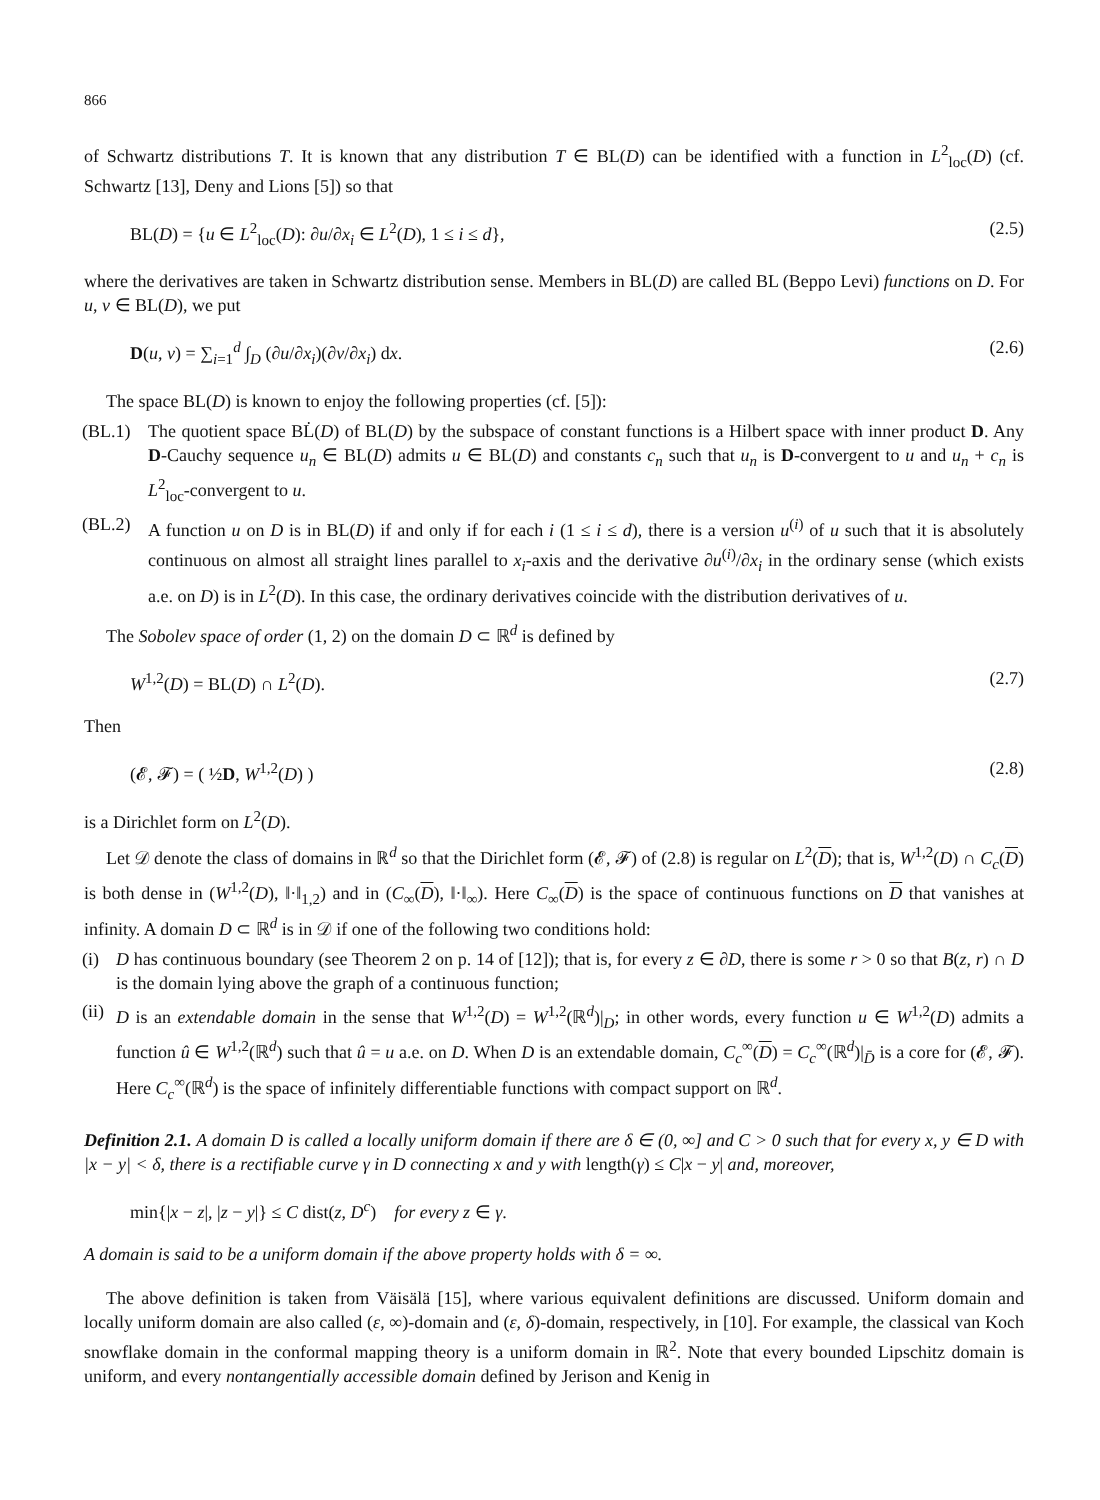866
of Schwartz distributions T. It is known that any distribution T ∈ BL(D) can be identified with a function in L<sup>2</sup><sub>loc</sub>(D) (cf. Schwartz [13], Deny and Lions [5]) so that
BL(D) = {u ∈ L<sup>2</sup><sub>loc</sub>(D): ∂u/∂x<sub>i</sub> ∈ L<sup>2</sup>(D), 1 ≤ i ≤ d}, (2.5)
where the derivatives are taken in Schwartz distribution sense. Members in BL(D) are called BL (Beppo Levi) functions on D. For u, v ∈ BL(D), we put
D(u, v) = ∑<sub>i=1</sub><sup>d</sup> ∫<sub>D</sub> (∂u/∂x<sub>i</sub>)(∂v/∂x<sub>i</sub>) dx. (2.6)
The space BL(D) is known to enjoy the following properties (cf. [5]):
(BL.1) The quotient space BL̇(D) of BL(D) by the subspace of constant functions is a Hilbert space with inner product D. Any D-Cauchy sequence u<sub>n</sub> ∈ BL(D) admits u ∈ BL(D) and constants c<sub>n</sub> such that u<sub>n</sub> is D-convergent to u and u<sub>n</sub> + c<sub>n</sub> is L<sup>2</sup><sub>loc</sub>-convergent to u.
(BL.2) A function u on D is in BL(D) if and only if for each i (1 ≤ i ≤ d), there is a version u<sup>(i)</sup> of u such that it is absolutely continuous on almost all straight lines parallel to x<sub>i</sub>-axis and the derivative ∂u<sup>(i)</sup>/∂x<sub>i</sub> in the ordinary sense (which exists a.e. on D) is in L<sup>2</sup>(D). In this case, the ordinary derivatives coincide with the distribution derivatives of u.
The Sobolev space of order (1, 2) on the domain D ⊂ ℝ<sup>d</sup> is defined by
W<sup>1,2</sup>(D) = BL(D) ∩ L<sup>2</sup>(D). (2.7)
Then
(𝓔, 𝓕) = ( ½D, W<sup>1,2</sup>(D) ) (2.8)
is a Dirichlet form on L<sup>2</sup>(D).
Let 𝒟 denote the class of domains in ℝ<sup>d</sup> so that the Dirichlet form (𝓔, 𝓕) of (2.8) is regular on L<sup>2</sup>(D); that is, W<sup>1,2</sup>(D) ∩ C<sub>c</sub>(D) is both dense in (W<sup>1,2</sup>(D), ‖·‖<sub>1,2</sub>) and in (C<sub>∞</sub>(D), ‖·‖<sub>∞</sub>). Here C<sub>∞</sub>(D) is the space of continuous functions on D that vanishes at infinity. A domain D ⊂ ℝ<sup>d</sup> is in 𝒟 if one of the following two conditions hold:
(i) D has continuous boundary (see Theorem 2 on p. 14 of [12]); that is, for every z ∈ ∂D, there is some r > 0 so that B(z, r) ∩ D is the domain lying above the graph of a continuous function;
(ii) D is an extendable domain in the sense that W<sup>1,2</sup>(D) = W<sup>1,2</sup>(ℝ<sup>d</sup>)|<sub>D</sub>; in other words, every function u ∈ W<sup>1,2</sup>(D) admits a function û ∈ W<sup>1,2</sup>(ℝ<sup>d</sup>) such that û = u a.e. on D. When D is an extendable domain, C<sub>c</sub><sup>∞</sup>(D) = C<sub>c</sub><sup>∞</sup>(ℝ<sup>d</sup>)|<sub>D̄</sub> is a core for (𝓔, 𝓕). Here C<sub>c</sub><sup>∞</sup>(ℝ<sup>d</sup>) is the space of infinitely differentiable functions with compact support on ℝ<sup>d</sup>.
Definition 2.1. A domain D is called a locally uniform domain if there are δ ∈ (0, ∞] and C > 0 such that for every x, y ∈ D with |x − y| < δ, there is a rectifiable curve γ in D connecting x and y with length(γ) ≤ C|x − y| and, moreover,
min{|x − z|, |z − y|} ≤ C dist(z, D<sup>c</sup>) for every z ∈ γ.
A domain is said to be a uniform domain if the above property holds with δ = ∞.
The above definition is taken from Väisälä [15], where various equivalent definitions are discussed. Uniform domain and locally uniform domain are also called (ε, ∞)-domain and (ε, δ)-domain, respectively, in [10]. For example, the classical van Koch snowflake domain in the conformal mapping theory is a uniform domain in ℝ<sup>2</sup>. Note that every bounded Lipschitz domain is uniform, and every nontangentially accessible domain defined by Jerison and Kenig in